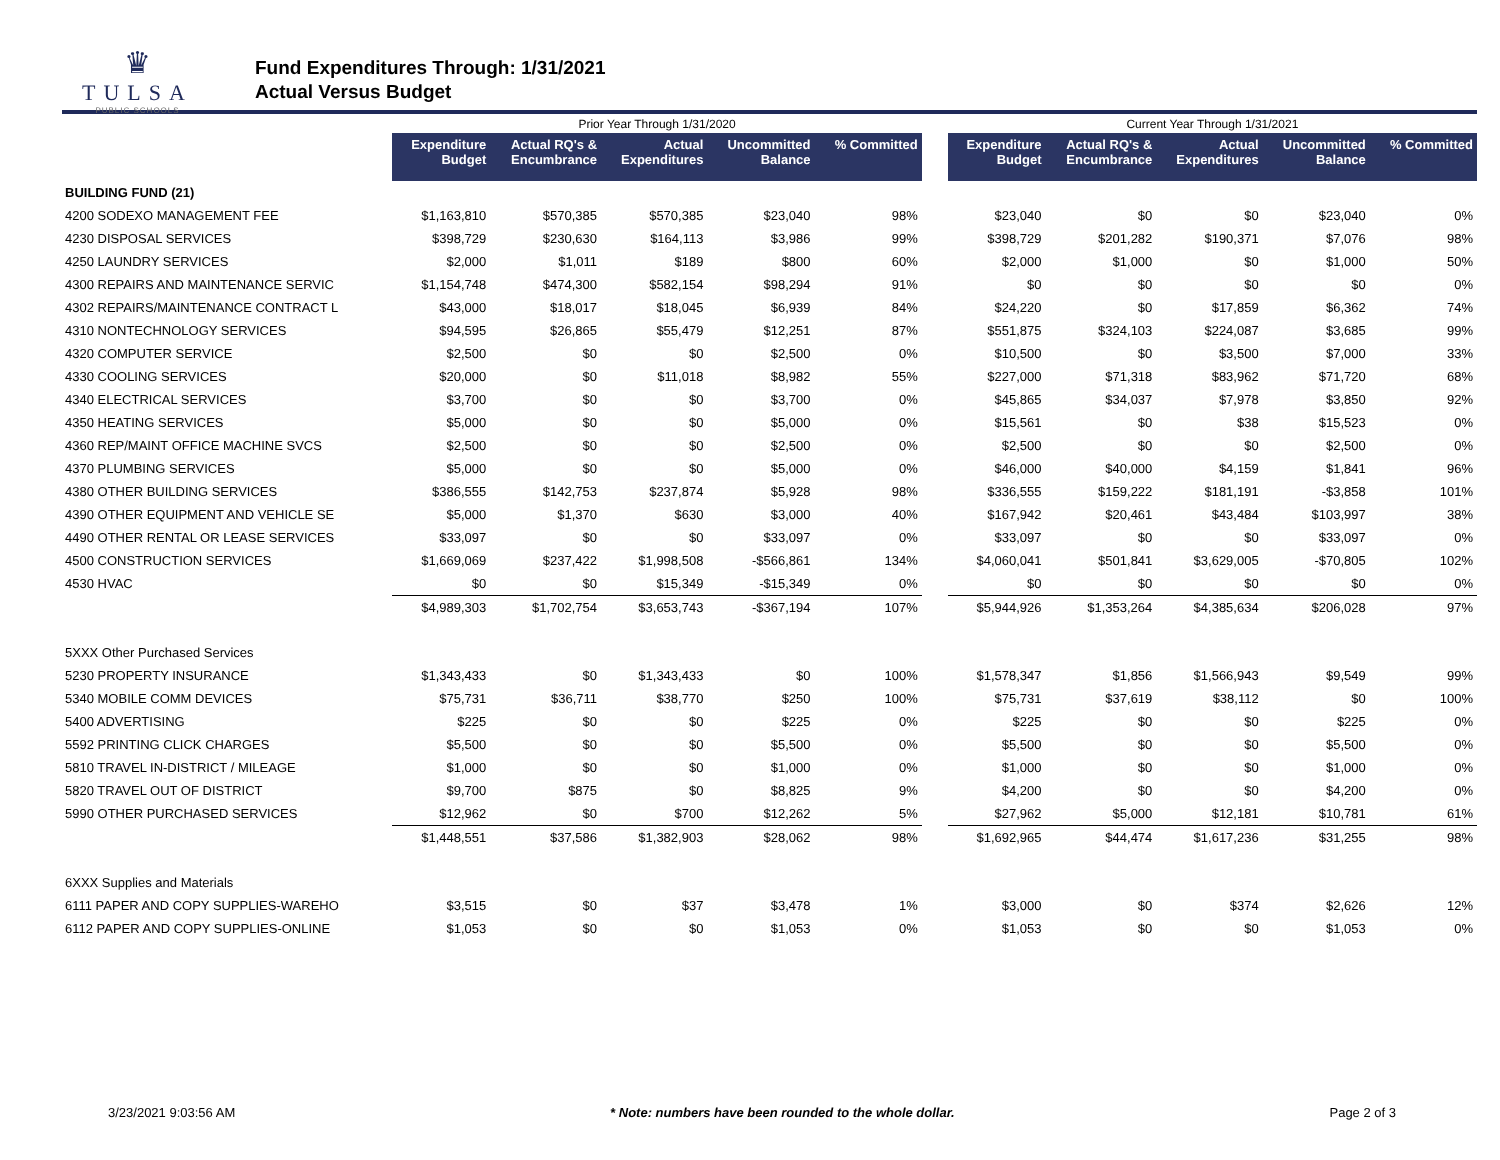♛
TULSA
PUBLIC SCHOOLS
Fund Expenditures Through: 1/31/2021
Actual Versus Budget
| | Prior Year Through 1/31/2020 | | | | | | Current Year Through 1/31/2021 | | | | |
| | Expenditure Budget | Actual RQ's & Encumbrance | Actual Expenditures | Uncommitted Balance | % Committed | | Expenditure Budget | Actual RQ's & Encumbrance | Actual Expenditures | Uncommitted Balance | % Committed |
| BUILDING FUND (21) | | | | | | | | | | | |
| 4200 SODEXO MANAGEMENT FEE | $1,163,810 | $570,385 | $570,385 | $23,040 | 98% | | $23,040 | $0 | $0 | $23,040 | 0% |
| 4230 DISPOSAL SERVICES | $398,729 | $230,630 | $164,113 | $3,986 | 99% | | $398,729 | $201,282 | $190,371 | $7,076 | 98% |
| 4250 LAUNDRY SERVICES | $2,000 | $1,011 | $189 | $800 | 60% | | $2,000 | $1,000 | $0 | $1,000 | 50% |
| 4300 REPAIRS AND MAINTENANCE SERVIC | $1,154,748 | $474,300 | $582,154 | $98,294 | 91% | | $0 | $0 | $0 | $0 | 0% |
| 4302 REPAIRS/MAINTENANCE CONTRACT L | $43,000 | $18,017 | $18,045 | $6,939 | 84% | | $24,220 | $0 | $17,859 | $6,362 | 74% |
| 4310 NONTECHNOLOGY SERVICES | $94,595 | $26,865 | $55,479 | $12,251 | 87% | | $551,875 | $324,103 | $224,087 | $3,685 | 99% |
| 4320 COMPUTER SERVICE | $2,500 | $0 | $0 | $2,500 | 0% | | $10,500 | $0 | $3,500 | $7,000 | 33% |
| 4330 COOLING SERVICES | $20,000 | $0 | $11,018 | $8,982 | 55% | | $227,000 | $71,318 | $83,962 | $71,720 | 68% |
| 4340 ELECTRICAL SERVICES | $3,700 | $0 | $0 | $3,700 | 0% | | $45,865 | $34,037 | $7,978 | $3,850 | 92% |
| 4350 HEATING SERVICES | $5,000 | $0 | $0 | $5,000 | 0% | | $15,561 | $0 | $38 | $15,523 | 0% |
| 4360 REP/MAINT OFFICE MACHINE SVCS | $2,500 | $0 | $0 | $2,500 | 0% | | $2,500 | $0 | $0 | $2,500 | 0% |
| 4370 PLUMBING SERVICES | $5,000 | $0 | $0 | $5,000 | 0% | | $46,000 | $40,000 | $4,159 | $1,841 | 96% |
| 4380 OTHER BUILDING SERVICES | $386,555 | $142,753 | $237,874 | $5,928 | 98% | | $336,555 | $159,222 | $181,191 | -$3,858 | 101% |
| 4390 OTHER EQUIPMENT AND VEHICLE SE | $5,000 | $1,370 | $630 | $3,000 | 40% | | $167,942 | $20,461 | $43,484 | $103,997 | 38% |
| 4490 OTHER RENTAL OR LEASE SERVICES | $33,097 | $0 | $0 | $33,097 | 0% | | $33,097 | $0 | $0 | $33,097 | 0% |
| 4500 CONSTRUCTION SERVICES | $1,669,069 | $237,422 | $1,998,508 | -$566,861 | 134% | | $4,060,041 | $501,841 | $3,629,005 | -$70,805 | 102% |
| 4530 HVAC | $0 | $0 | $15,349 | -$15,349 | 0% | | $0 | $0 | $0 | $0 | 0% |
| | $4,989,303 | $1,702,754 | $3,653,743 | -$367,194 | 107% | | $5,944,926 | $1,353,264 | $4,385,634 | $206,028 | 97% |
| 5XXX Other Purchased Services | | | | | | | | | | | |
| 5230 PROPERTY INSURANCE | $1,343,433 | $0 | $1,343,433 | $0 | 100% | | $1,578,347 | $1,856 | $1,566,943 | $9,549 | 99% |
| 5340 MOBILE COMM DEVICES | $75,731 | $36,711 | $38,770 | $250 | 100% | | $75,731 | $37,619 | $38,112 | $0 | 100% |
| 5400 ADVERTISING | $225 | $0 | $0 | $225 | 0% | | $225 | $0 | $0 | $225 | 0% |
| 5592 PRINTING CLICK CHARGES | $5,500 | $0 | $0 | $5,500 | 0% | | $5,500 | $0 | $0 | $5,500 | 0% |
| 5810 TRAVEL IN-DISTRICT / MILEAGE | $1,000 | $0 | $0 | $1,000 | 0% | | $1,000 | $0 | $0 | $1,000 | 0% |
| 5820 TRAVEL OUT OF DISTRICT | $9,700 | $875 | $0 | $8,825 | 9% | | $4,200 | $0 | $0 | $4,200 | 0% |
| 5990 OTHER PURCHASED SERVICES | $12,962 | $0 | $700 | $12,262 | 5% | | $27,962 | $5,000 | $12,181 | $10,781 | 61% |
| | $1,448,551 | $37,586 | $1,382,903 | $28,062 | 98% | | $1,692,965 | $44,474 | $1,617,236 | $31,255 | 98% |
| 6XXX Supplies and Materials | | | | | | | | | | | |
| 6111 PAPER AND COPY SUPPLIES-WAREHO | $3,515 | $0 | $37 | $3,478 | 1% | | $3,000 | $0 | $374 | $2,626 | 12% |
| 6112 PAPER AND COPY SUPPLIES-ONLINE | $1,053 | $0 | $0 | $1,053 | 0% | | $1,053 | $0 | $0 | $1,053 | 0% |
3/23/2021 9:03:56 AM * Note: numbers have been rounded to the whole dollar. Page 2 of 3